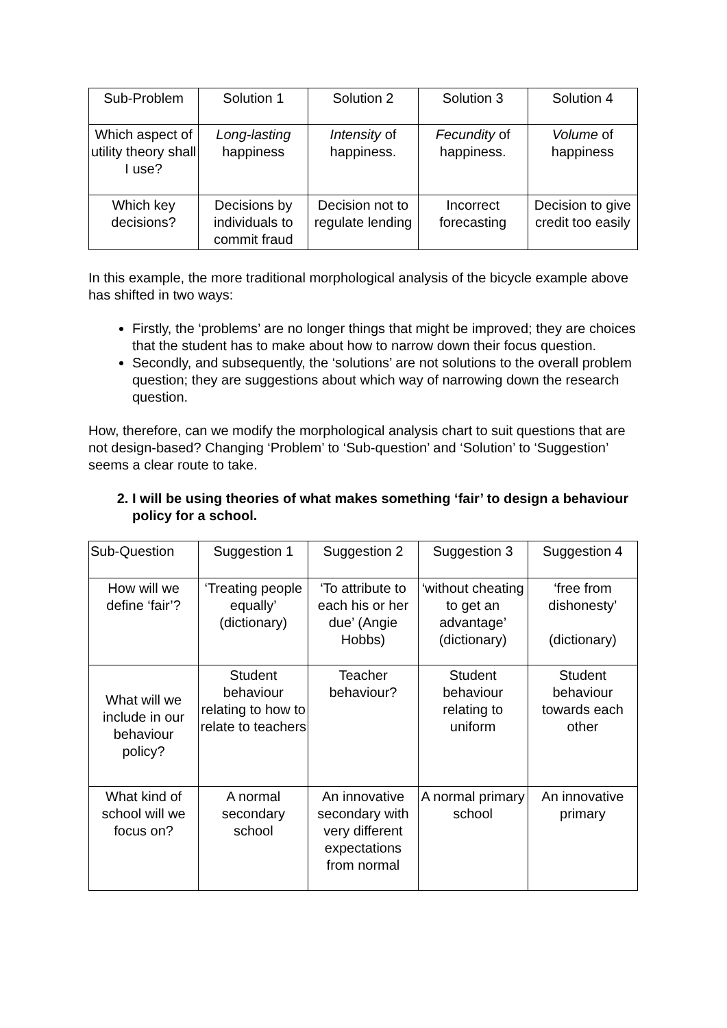| Sub-Problem | Solution 1 | Solution 2 | Solution 3 | Solution 4 |
| Which aspect of utility theory shall I use? | Long-lasting happiness | Intensity of happiness. | Fecundity of happiness. | Volume of happiness |
| Which key decisions? | Decisions by individuals to commit fraud | Decision not to regulate lending | Incorrect forecasting | Decision to give credit too easily |
In this example, the more traditional morphological analysis of the bicycle example above has shifted in two ways:
Firstly, the ‘problems’ are no longer things that might be improved; they are choices that the student has to make about how to narrow down their focus question.
Secondly, and subsequently, the ‘solutions’ are not solutions to the overall problem question; they are suggestions about which way of narrowing down the research question.
How, therefore, can we modify the morphological analysis chart to suit questions that are not design-based? Changing ‘Problem’ to ‘Sub-question’ and ‘Solution’ to ‘Suggestion’ seems a clear route to take.
2. I will be using theories of what makes something ‘fair’ to design a behaviour policy for a school.
| Sub-Question | Suggestion 1 | Suggestion 2 | Suggestion 3 | Suggestion 4 |
| How will we define ‘fair’? | ‘Treating people equally’ (dictionary) | ‘To attribute to each his or her due’ (Angie Hobbs) | ‘without cheating to get an advantage’ (dictionary) | ‘free from dishonesty’ (dictionary) |
| What will we include in our behaviour policy? | Student behaviour relating to how to relate to teachers | Teacher behaviour? | Student behaviour relating to uniform | Student behaviour towards each other |
| What kind of school will we focus on? | A normal secondary school | An innovative secondary with very different expectations from normal | A normal primary school | An innovative primary |